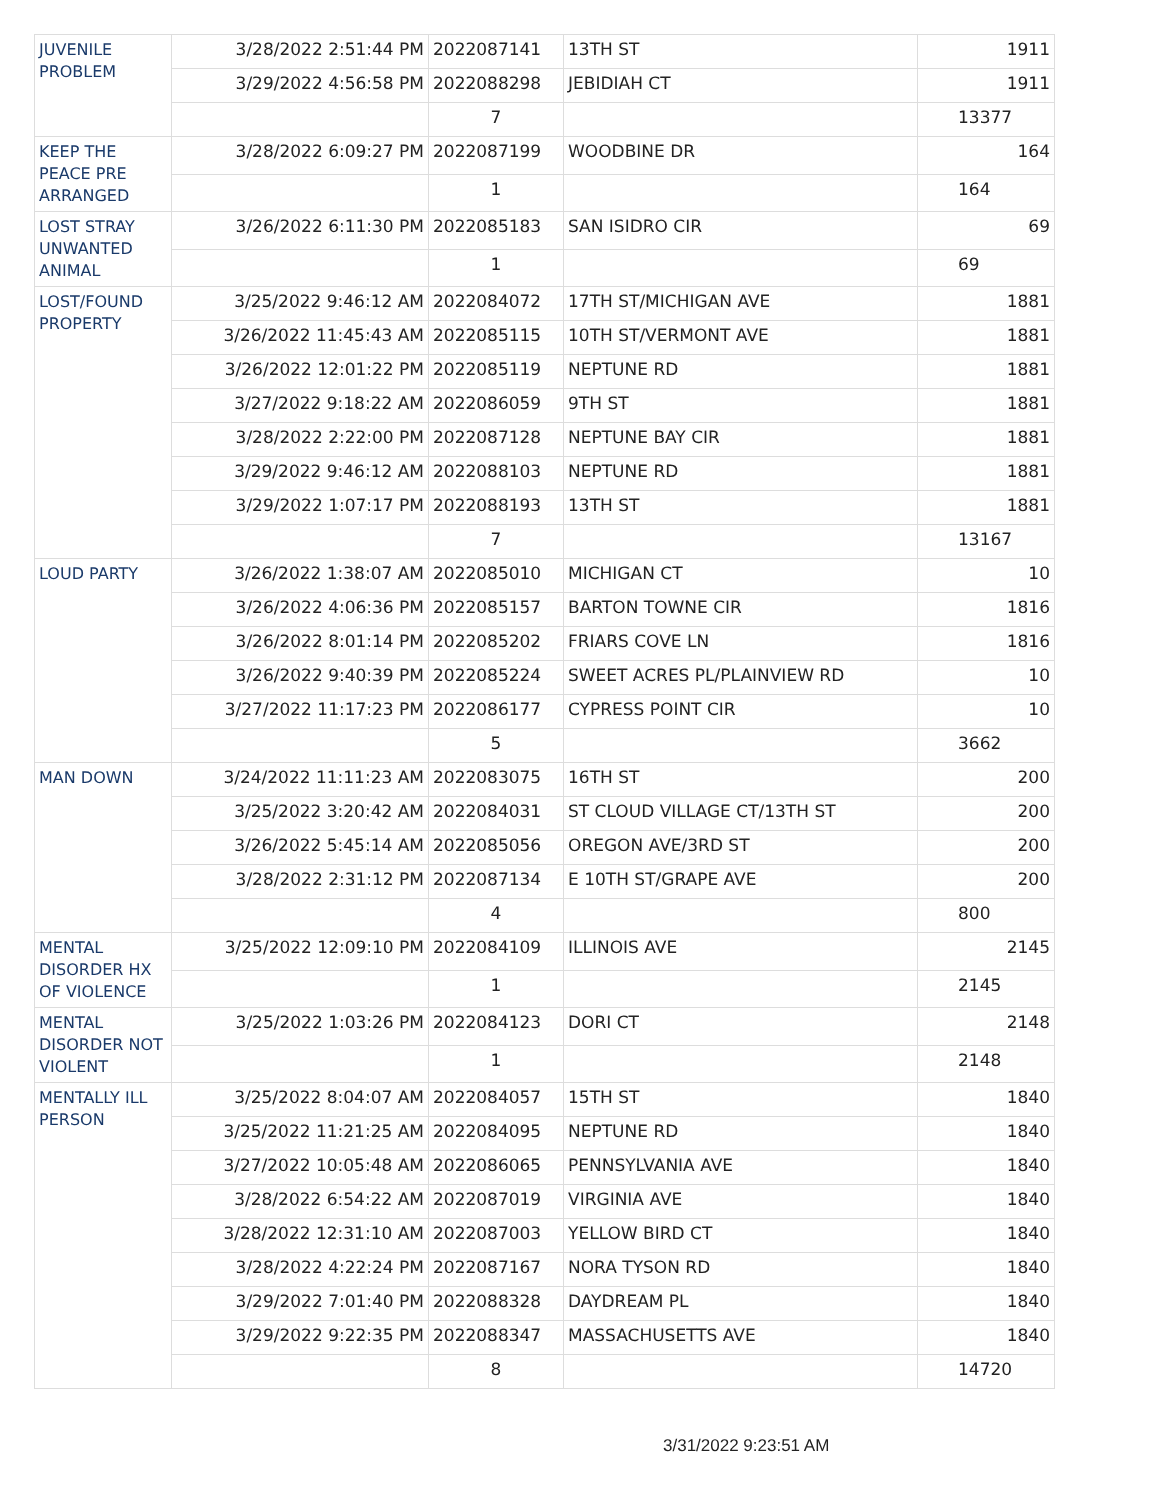| JUVENILE PROBLEM | 3/28/2022 2:51:44 PM | 2022087141 | 13TH ST | 1911 |
| | 3/29/2022 4:56:58 PM | 2022088298 | JEBIDIAH CT | 1911 |
| | | 7 | | 13377 |
| KEEP THE PEACE PRE ARRANGED | 3/28/2022 6:09:27 PM | 2022087199 | WOODBINE DR | 164 |
| | | 1 | | 164 |
| LOST STRAY UNWANTED ANIMAL | 3/26/2022 6:11:30 PM | 2022085183 | SAN ISIDRO CIR | 69 |
| | | 1 | | 69 |
| LOST/FOUND PROPERTY | 3/25/2022 9:46:12 AM | 2022084072 | 17TH ST/MICHIGAN AVE | 1881 |
| | 3/26/2022 11:45:43 AM | 2022085115 | 10TH ST/VERMONT AVE | 1881 |
| | 3/26/2022 12:01:22 PM | 2022085119 | NEPTUNE RD | 1881 |
| | 3/27/2022 9:18:22 AM | 2022086059 | 9TH ST | 1881 |
| | 3/28/2022 2:22:00 PM | 2022087128 | NEPTUNE BAY CIR | 1881 |
| | 3/29/2022 9:46:12 AM | 2022088103 | NEPTUNE RD | 1881 |
| | 3/29/2022 1:07:17 PM | 2022088193 | 13TH ST | 1881 |
| | | 7 | | 13167 |
| LOUD PARTY | 3/26/2022 1:38:07 AM | 2022085010 | MICHIGAN CT | 10 |
| | 3/26/2022 4:06:36 PM | 2022085157 | BARTON TOWNE CIR | 1816 |
| | 3/26/2022 8:01:14 PM | 2022085202 | FRIARS COVE LN | 1816 |
| | 3/26/2022 9:40:39 PM | 2022085224 | SWEET ACRES PL/PLAINVIEW RD | 10 |
| | 3/27/2022 11:17:23 PM | 2022086177 | CYPRESS POINT CIR | 10 |
| | | 5 | | 3662 |
| MAN DOWN | 3/24/2022 11:11:23 AM | 2022083075 | 16TH ST | 200 |
| | 3/25/2022 3:20:42 AM | 2022084031 | ST CLOUD VILLAGE CT/13TH ST | 200 |
| | 3/26/2022 5:45:14 AM | 2022085056 | OREGON AVE/3RD ST | 200 |
| | 3/28/2022 2:31:12 PM | 2022087134 | E 10TH ST/GRAPE AVE | 200 |
| | | 4 | | 800 |
| MENTAL DISORDER HX OF VIOLENCE | 3/25/2022 12:09:10 PM | 2022084109 | ILLINOIS AVE | 2145 |
| | | 1 | | 2145 |
| MENTAL DISORDER NOT VIOLENT | 3/25/2022 1:03:26 PM | 2022084123 | DORI CT | 2148 |
| | | 1 | | 2148 |
| MENTALLY ILL PERSON | 3/25/2022 8:04:07 AM | 2022084057 | 15TH ST | 1840 |
| | 3/25/2022 11:21:25 AM | 2022084095 | NEPTUNE RD | 1840 |
| | 3/27/2022 10:05:48 AM | 2022086065 | PENNSYLVANIA AVE | 1840 |
| | 3/28/2022 6:54:22 AM | 2022087019 | VIRGINIA AVE | 1840 |
| | 3/28/2022 12:31:10 AM | 2022087003 | YELLOW BIRD CT | 1840 |
| | 3/28/2022 4:22:24 PM | 2022087167 | NORA TYSON RD | 1840 |
| | 3/29/2022 7:01:40 PM | 2022088328 | DAYDREAM PL | 1840 |
| | 3/29/2022 9:22:35 PM | 2022088347 | MASSACHUSETTS AVE | 1840 |
| | | 8 | | 14720 |
3/31/2022 9:23:51 AM